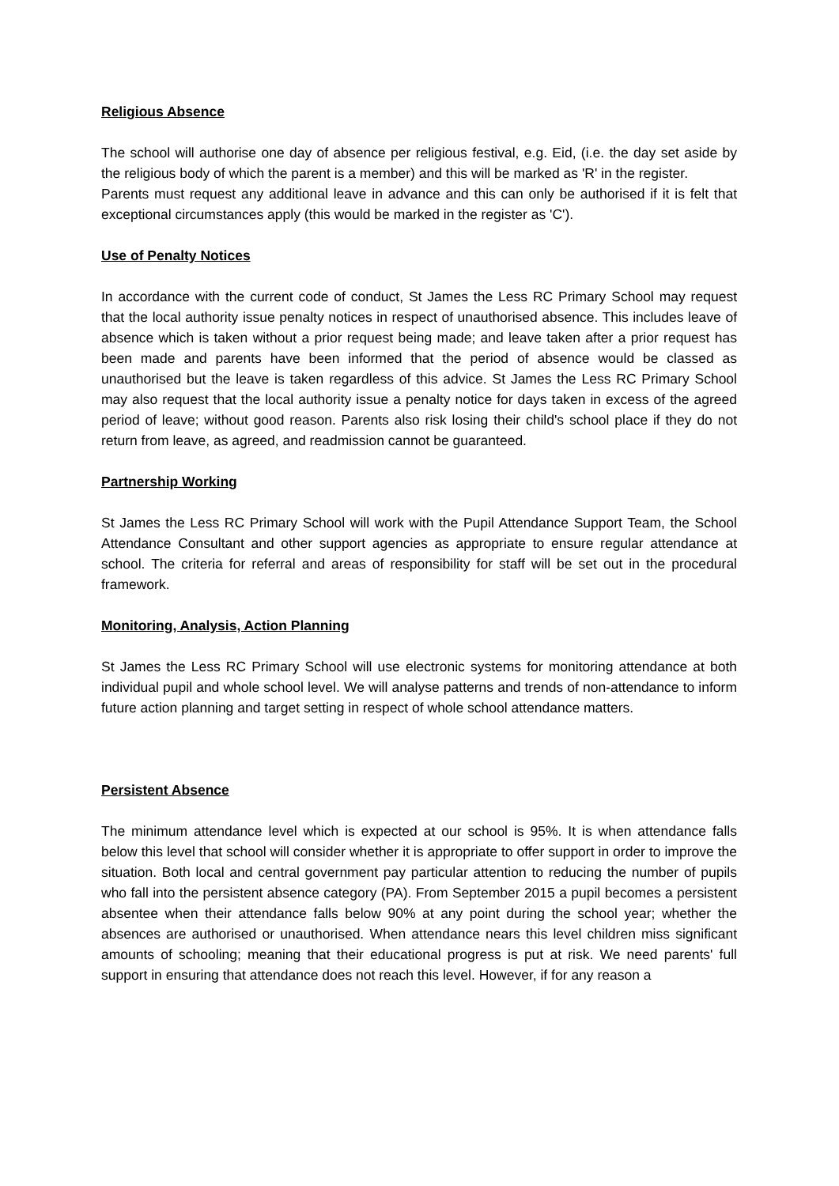Religious Absence
The school will authorise one day of absence per religious festival, e.g. Eid, (i.e. the day set aside by the religious body of which the parent is a member) and this will be marked as 'R' in the register.
Parents must request any additional leave in advance and this can only be authorised if it is felt that exceptional circumstances apply (this would be marked in the register as 'C').
Use of Penalty Notices
In accordance with the current code of conduct, St James the Less RC Primary School may request that the local authority issue penalty notices in respect of unauthorised absence. This includes leave of absence which is taken without a prior request being made; and leave taken after a prior request has been made and parents have been informed that the period of absence would be classed as unauthorised but the leave is taken regardless of this advice. St James the Less RC Primary School may also request that the local authority issue a penalty notice for days taken in excess of the agreed period of leave; without good reason. Parents also risk losing their child's school place if they do not return from leave, as agreed, and readmission cannot be guaranteed.
Partnership Working
St James the Less RC Primary School will work with the Pupil Attendance Support Team, the School Attendance Consultant and other support agencies as appropriate to ensure regular attendance at school. The criteria for referral and areas of responsibility for staff will be set out in the procedural framework.
Monitoring, Analysis, Action Planning
St James the Less RC Primary School will use electronic systems for monitoring attendance at both individual pupil and whole school level. We will analyse patterns and trends of non-attendance to inform future action planning and target setting in respect of whole school attendance matters.
Persistent Absence
The minimum attendance level which is expected at our school is 95%. It is when attendance falls below this level that school will consider whether it is appropriate to offer support in order to improve the situation. Both local and central government pay particular attention to reducing the number of pupils who fall into the persistent absence category (PA). From September 2015 a pupil becomes a persistent absentee when their attendance falls below 90% at any point during the school year; whether the absences are authorised or unauthorised. When attendance nears this level children miss significant amounts of schooling; meaning that their educational progress is put at risk. We need parents' full support in ensuring that attendance does not reach this level. However, if for any reason a